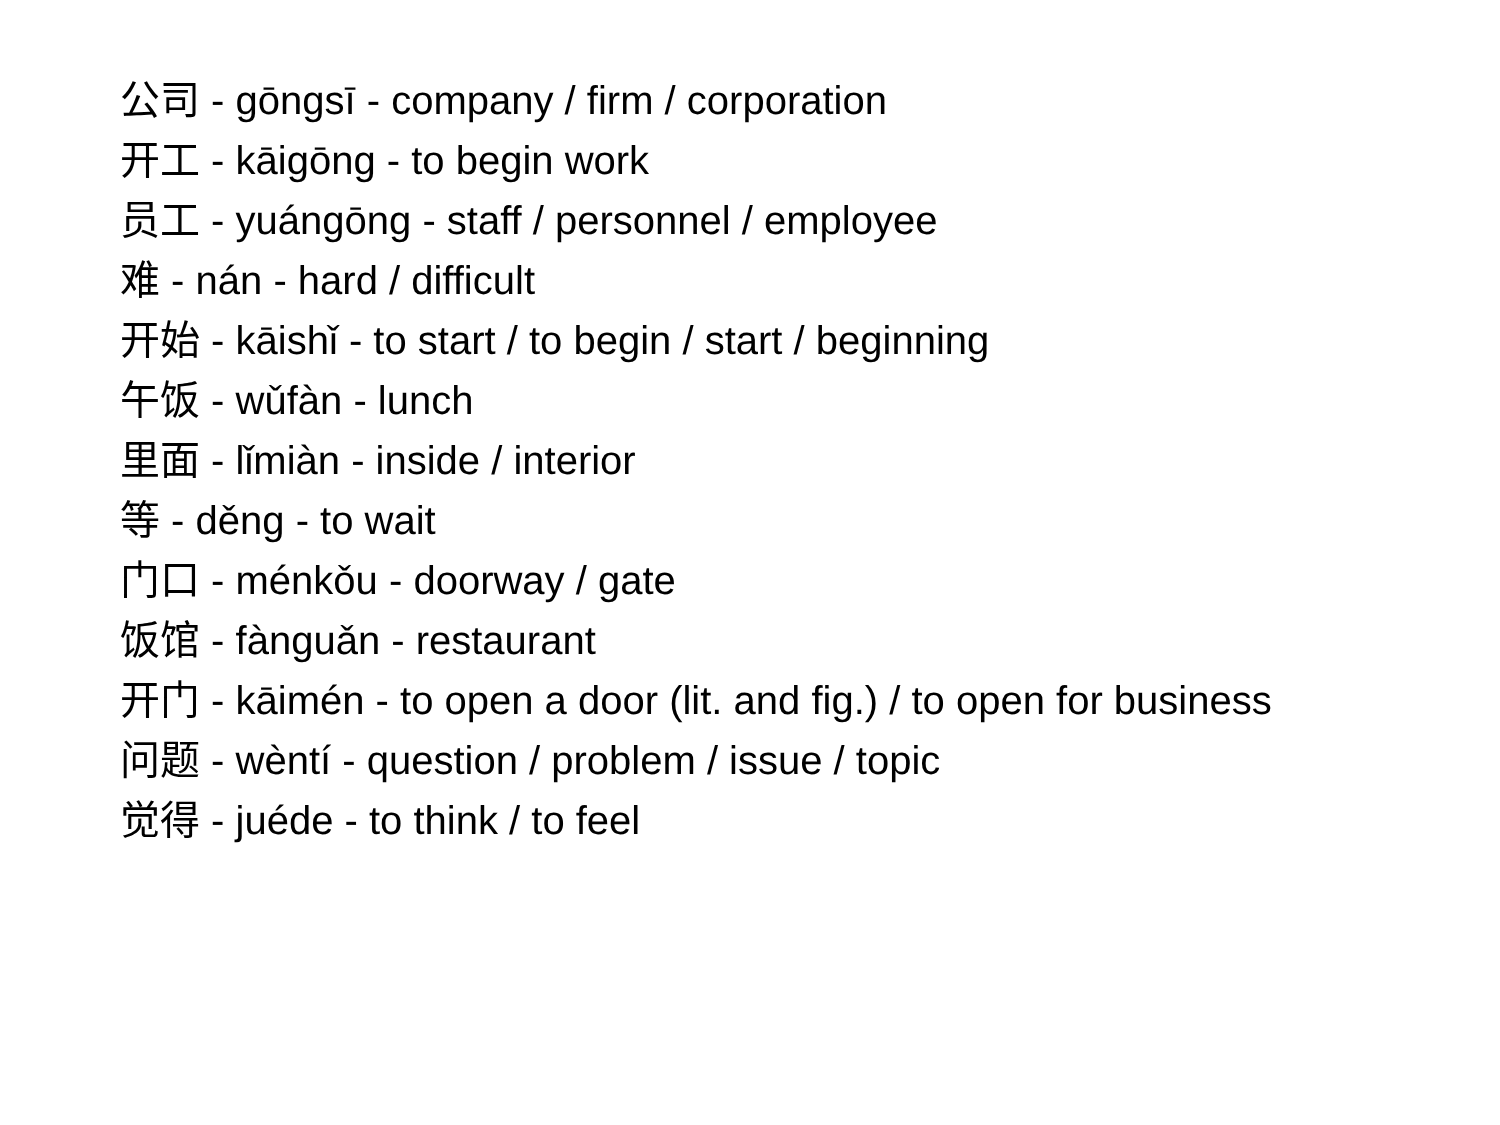公司 - gōngsī - company / firm / corporation
开工 - kāigōng - to begin work
员工 - yuángōng - staff / personnel / employee
难 - nán - hard / difficult
开始 - kāishǐ - to start / to begin / start / beginning
午饭 - wǔfàn - lunch
里面 - lǐmiàn - inside / interior
等 - děng - to wait
门口 - ménkǒu - doorway / gate
饭馆 - fànguǎn - restaurant
开门 - kāimén - to open a door (lit. and fig.) / to open for business
问题 - wèntí - question / problem / issue / topic
觉得 - juéde - to think / to feel